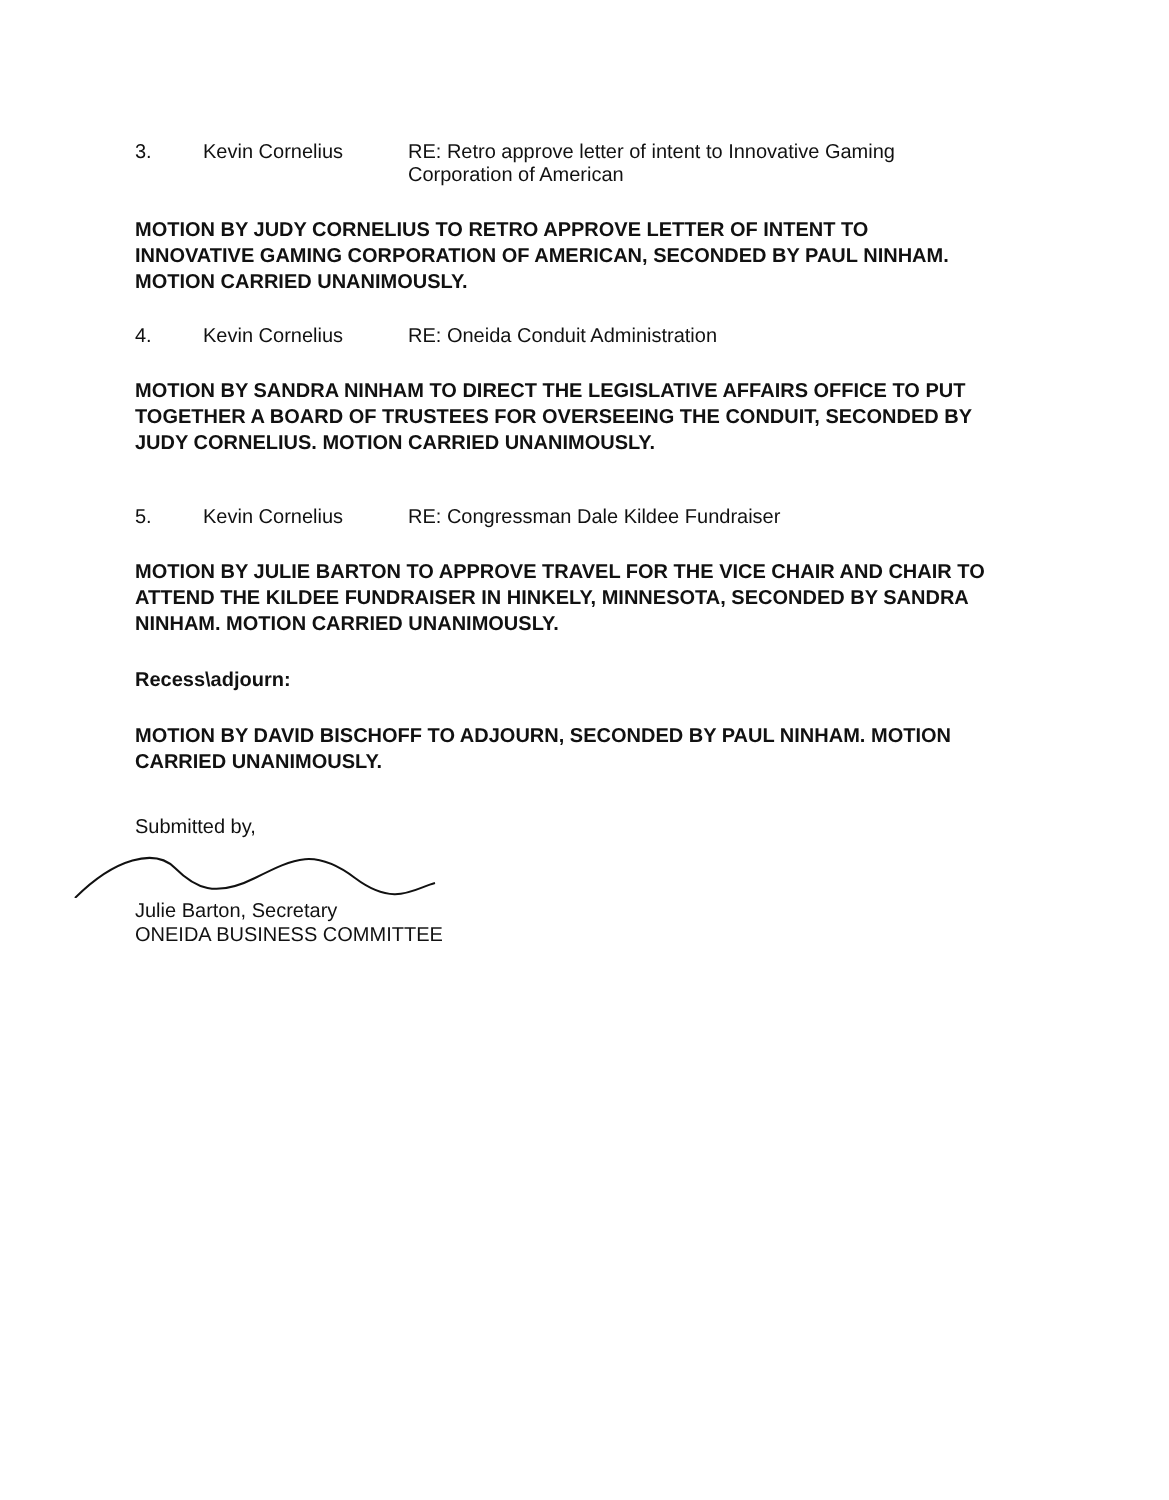3. Kevin Cornelius RE: Retro approve letter of intent to Innovative Gaming Corporation of American
MOTION BY JUDY CORNELIUS TO RETRO APPROVE LETTER OF INTENT TO INNOVATIVE GAMING CORPORATION OF AMERICAN, SECONDED BY PAUL NINHAM. MOTION CARRIED UNANIMOUSLY.
4. Kevin Cornelius RE: Oneida Conduit Administration
MOTION BY SANDRA NINHAM TO DIRECT THE LEGISLATIVE AFFAIRS OFFICE TO PUT TOGETHER A BOARD OF TRUSTEES FOR OVERSEEING THE CONDUIT, SECONDED BY JUDY CORNELIUS. MOTION CARRIED UNANIMOUSLY.
5. Kevin Cornelius RE: Congressman Dale Kildee Fundraiser
MOTION BY JULIE BARTON TO APPROVE TRAVEL FOR THE VICE CHAIR AND CHAIR TO ATTEND THE KILDEE FUNDRAISER IN HINKELY, MINNESOTA, SECONDED BY SANDRA NINHAM. MOTION CARRIED UNANIMOUSLY.
Recess\adjourn:
MOTION BY DAVID BISCHOFF TO ADJOURN, SECONDED BY PAUL NINHAM. MOTION CARRIED UNANIMOUSLY.
Submitted by,
Julie Barton, Secretary
ONEIDA BUSINESS COMMITTEE